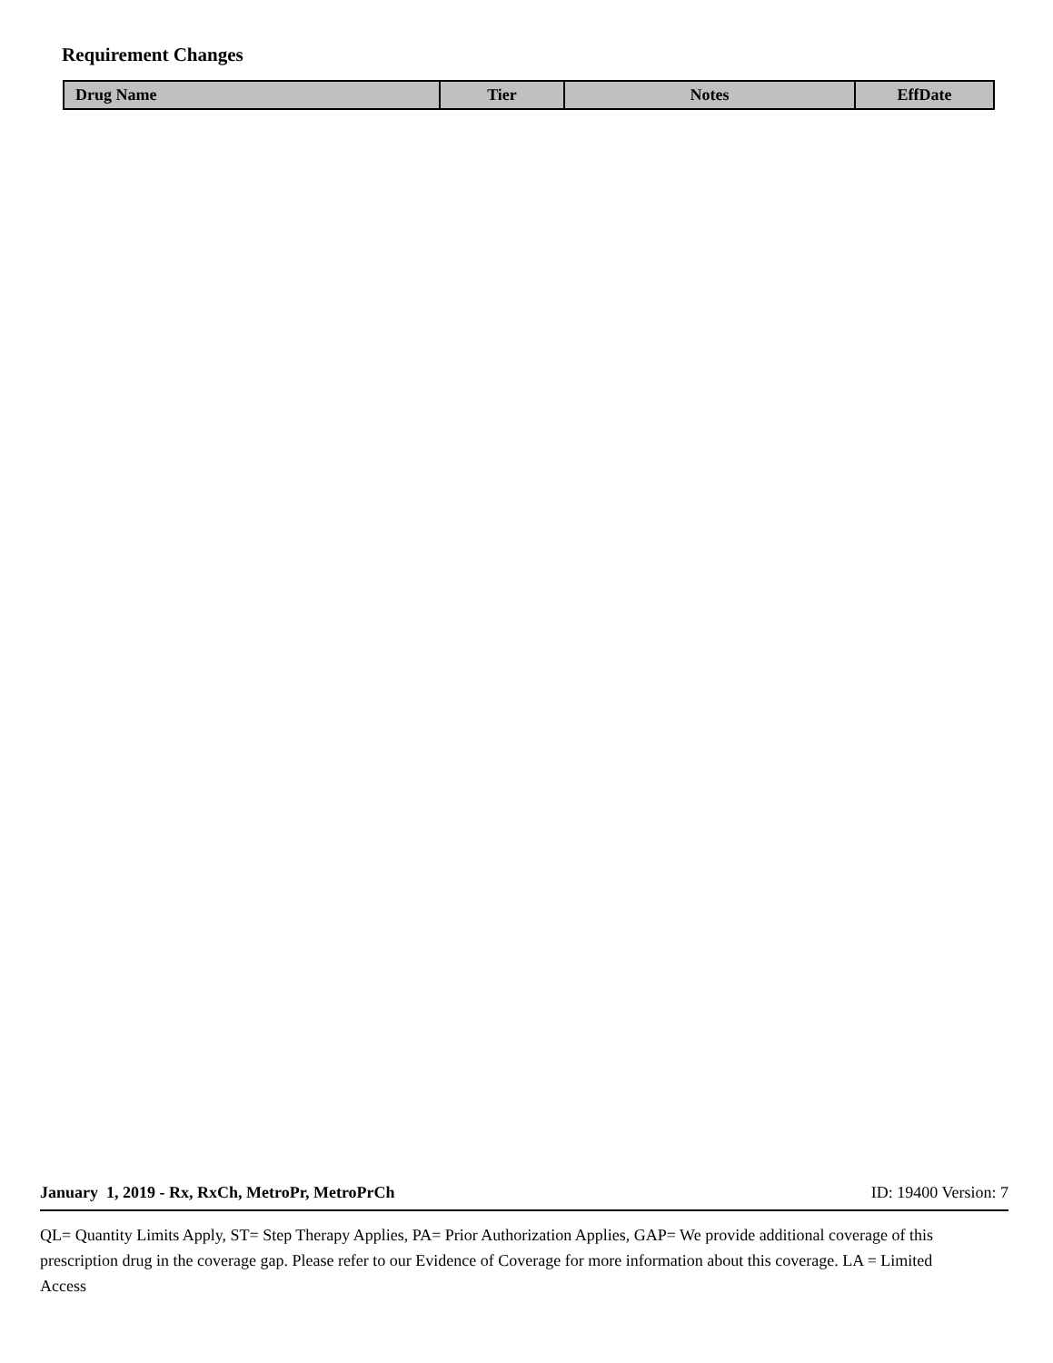Requirement Changes
| Drug Name | Tier | Notes | EffDate |
| --- | --- | --- | --- |
January 1, 2019 - Rx, RxCh, MetroPr, MetroPrCh ID: 19400 Version: 7
QL= Quantity Limits Apply, ST= Step Therapy Applies, PA= Prior Authorization Applies, GAP= We provide additional coverage of this prescription drug in the coverage gap. Please refer to our Evidence of Coverage for more information about this coverage. LA = Limited Access